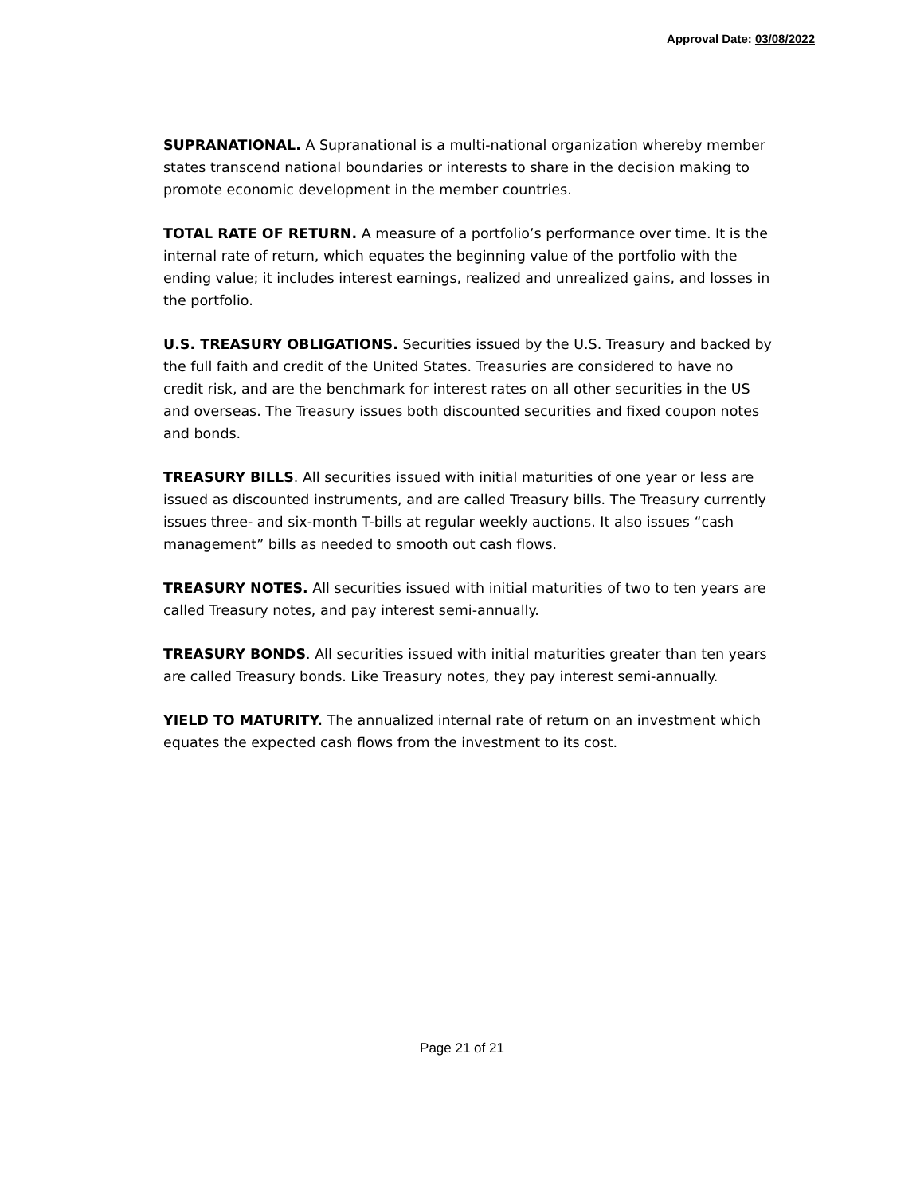Approval Date: 03/08/2022
SUPRANATIONAL. A Supranational is a multi-national organization whereby member states transcend national boundaries or interests to share in the decision making to promote economic development in the member countries.
TOTAL RATE OF RETURN. A measure of a portfolio’s performance over time. It is the internal rate of return, which equates the beginning value of the portfolio with the ending value; it includes interest earnings, realized and unrealized gains, and losses in the portfolio.
U.S. TREASURY OBLIGATIONS. Securities issued by the U.S. Treasury and backed by the full faith and credit of the United States. Treasuries are considered to have no credit risk, and are the benchmark for interest rates on all other securities in the US and overseas. The Treasury issues both discounted securities and fixed coupon notes and bonds.
TREASURY BILLS. All securities issued with initial maturities of one year or less are issued as discounted instruments, and are called Treasury bills. The Treasury currently issues three- and six-month T-bills at regular weekly auctions. It also issues “cash management” bills as needed to smooth out cash flows.
TREASURY NOTES. All securities issued with initial maturities of two to ten years are called Treasury notes, and pay interest semi-annually.
TREASURY BONDS. All securities issued with initial maturities greater than ten years are called Treasury bonds. Like Treasury notes, they pay interest semi-annually.
YIELD TO MATURITY. The annualized internal rate of return on an investment which equates the expected cash flows from the investment to its cost.
Page 21 of 21